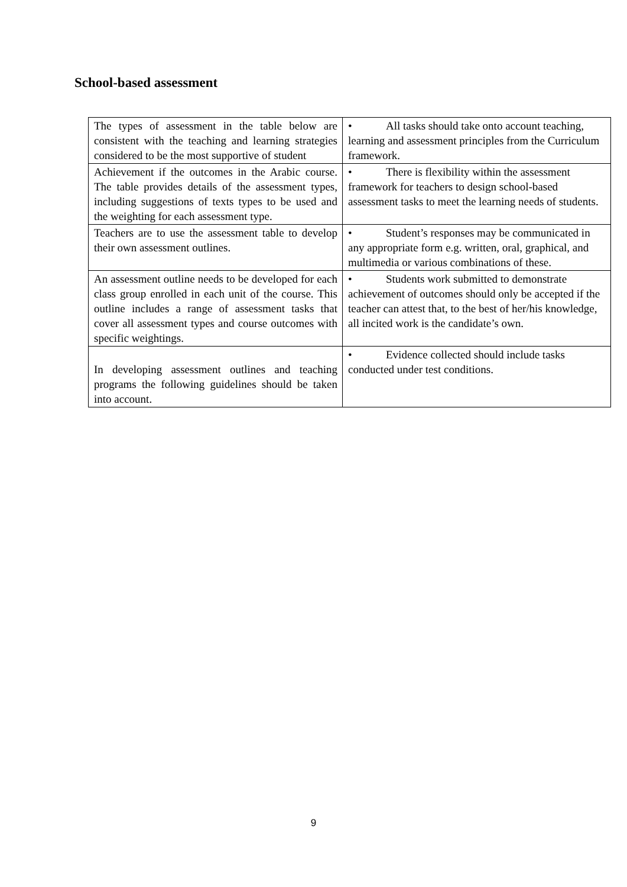School-based assessment
| The types of assessment in the table below are consistent with the teaching and learning strategies considered to be the most supportive of student | • All tasks should take onto account teaching, learning and assessment principles from the Curriculum framework. |
| Achievement if the outcomes in the Arabic course. The table provides details of the assessment types, including suggestions of texts types to be used and the weighting for each assessment type. | • There is flexibility within the assessment framework for teachers to design school-based assessment tasks to meet the learning needs of students. |
| Teachers are to use the assessment table to develop their own assessment outlines. | • Student’s responses may be communicated in any appropriate form e.g. written, oral, graphical, and multimedia or various combinations of these. |
| An assessment outline needs to be developed for each class group enrolled in each unit of the course. This outline includes a range of assessment tasks that cover all assessment types and course outcomes with specific weightings. | • Students work submitted to demonstrate achievement of outcomes should only be accepted if the teacher can attest that, to the best of her/his knowledge, all incited work is the candidate’s own. |
| In developing assessment outlines and teaching programs the following guidelines should be taken into account. | • Evidence collected should include tasks conducted under test conditions. |
9